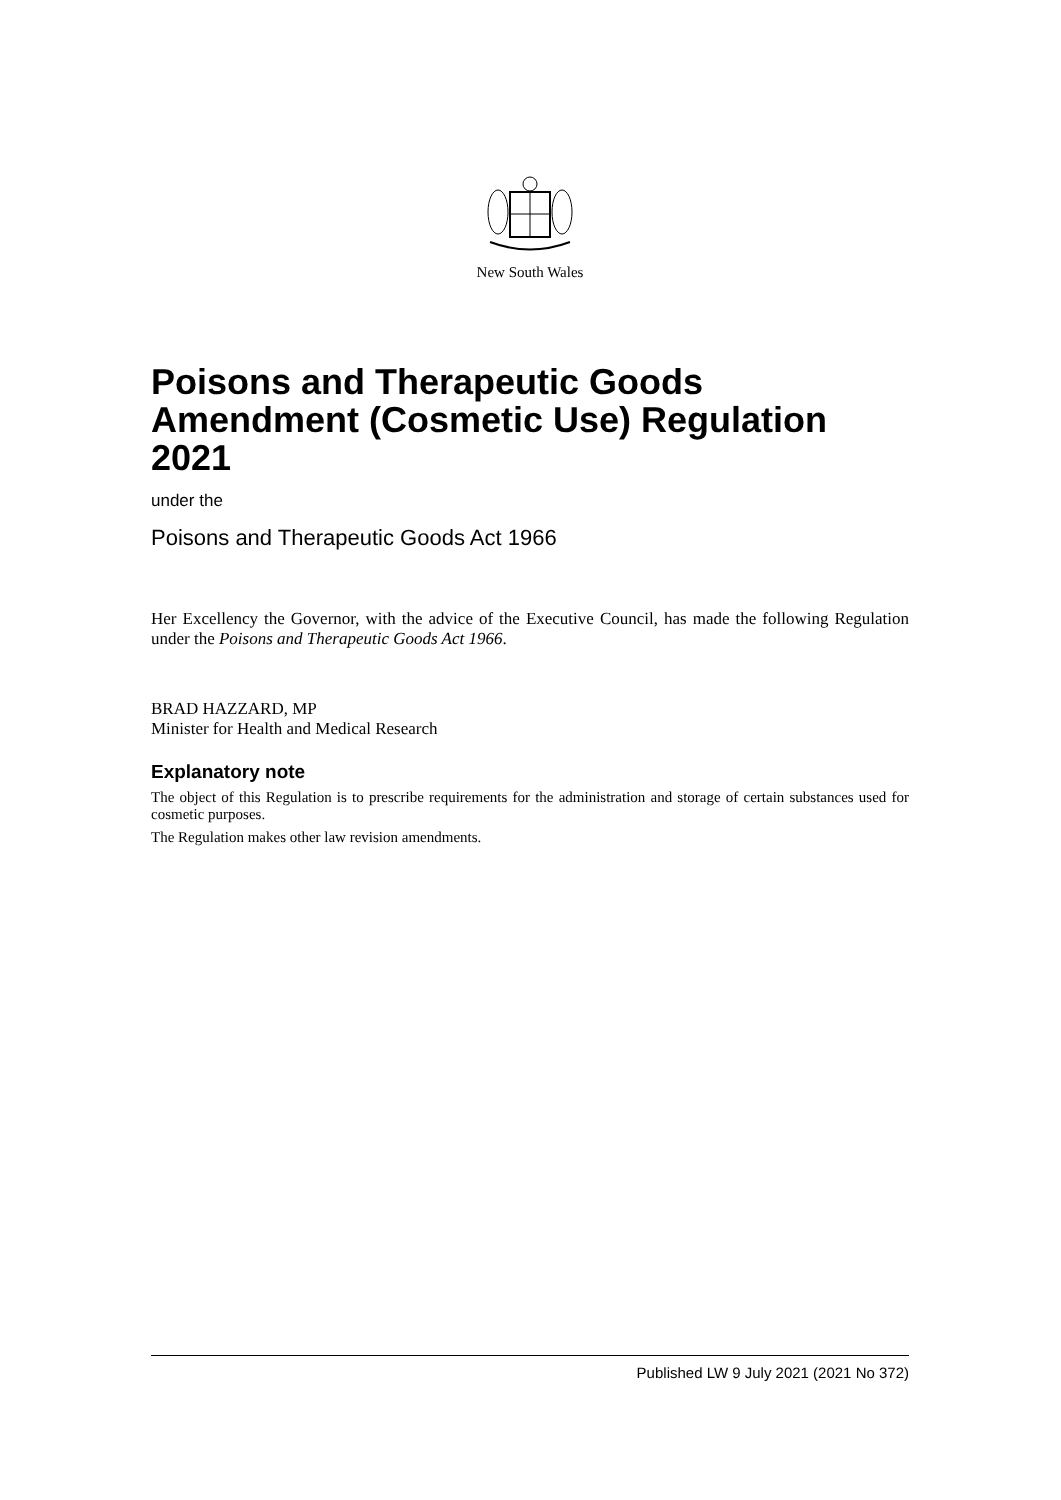New South Wales
Poisons and Therapeutic Goods Amendment (Cosmetic Use) Regulation 2021
under the
Poisons and Therapeutic Goods Act 1966
Her Excellency the Governor, with the advice of the Executive Council, has made the following Regulation under the Poisons and Therapeutic Goods Act 1966.
BRAD HAZZARD, MP
Minister for Health and Medical Research
Explanatory note
The object of this Regulation is to prescribe requirements for the administration and storage of certain substances used for cosmetic purposes.
The Regulation makes other law revision amendments.
Published LW 9 July 2021 (2021 No 372)